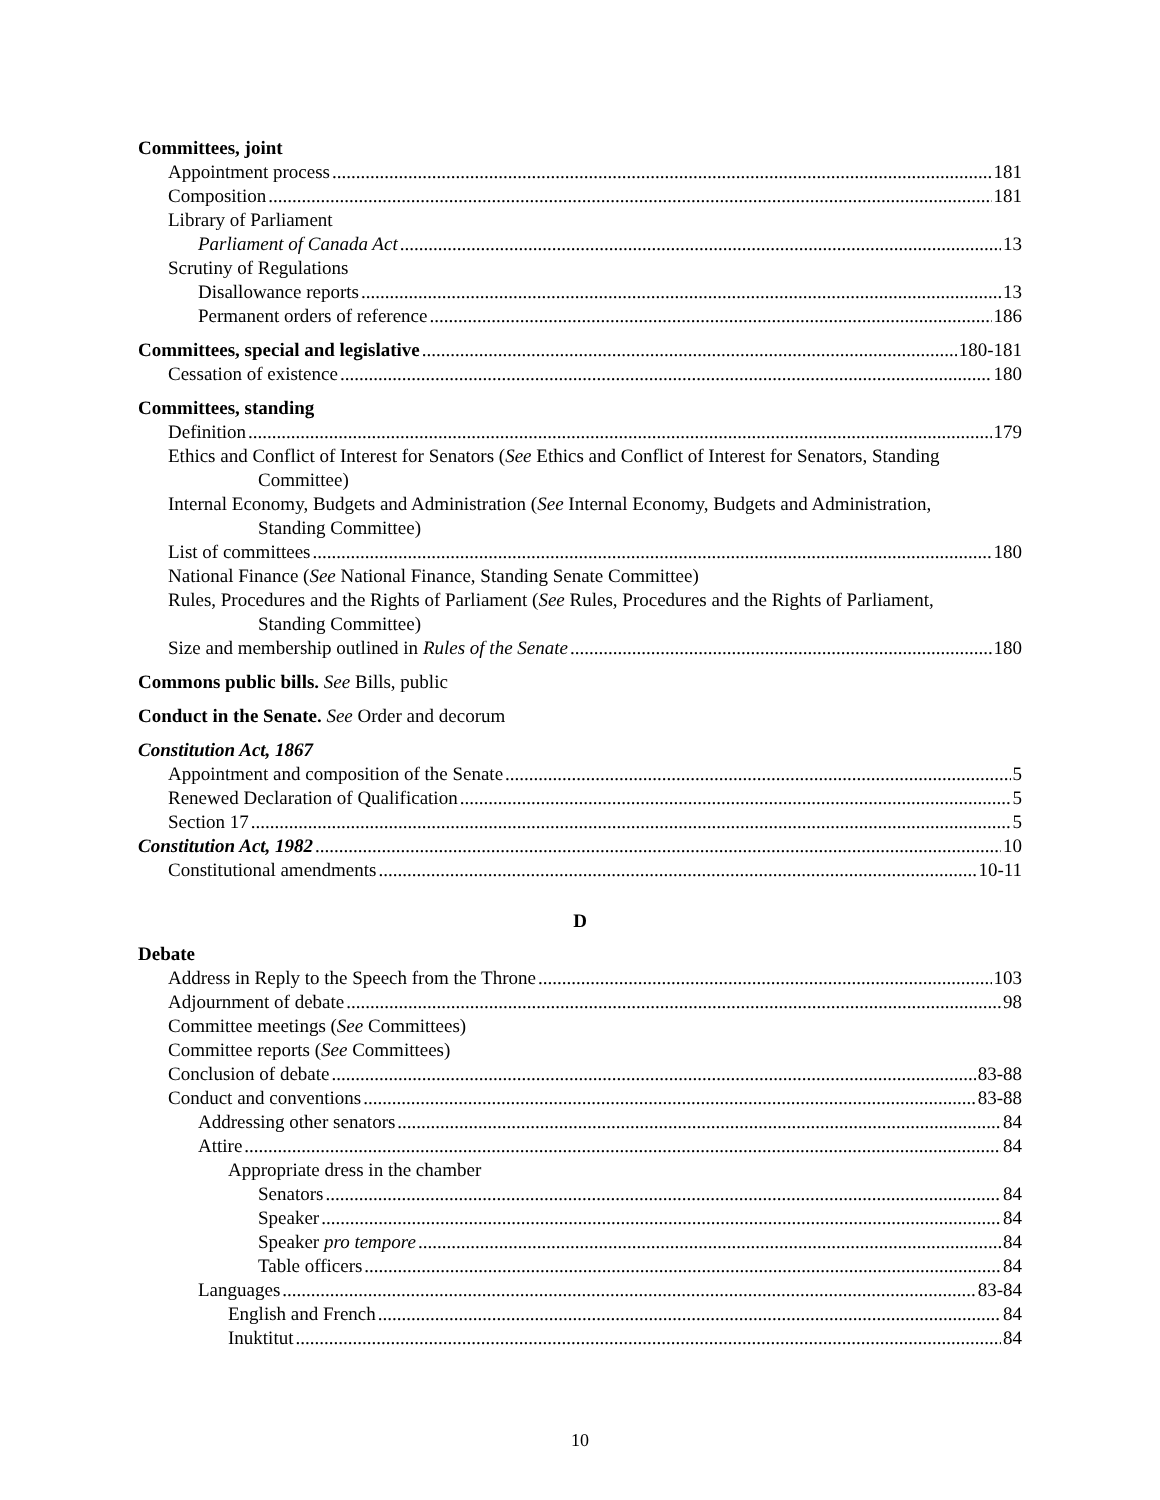Committees, joint
Appointment process 181
Composition 181
Library of Parliament
Parliament of Canada Act 13
Scrutiny of Regulations
Disallowance reports 13
Permanent orders of reference 186
Committees, special and legislative 180-181
Cessation of existence 180
Committees, standing
Definition 179
Ethics and Conflict of Interest for Senators (See Ethics and Conflict of Interest for Senators, Standing
Committee)
Internal Economy, Budgets and Administration (See Internal Economy, Budgets and Administration,
Standing Committee)
List of committees 180
National Finance (See National Finance, Standing Senate Committee)
Rules, Procedures and the Rights of Parliament (See Rules, Procedures and the Rights of Parliament,
Standing Committee)
Size and membership outlined in Rules of the Senate 180
Commons public bills. See Bills, public
Conduct in the Senate. See Order and decorum
Constitution Act, 1867
Appointment and composition of the Senate 5
Renewed Declaration of Qualification 5
Section 17 5
Constitution Act, 1982 10
Constitutional amendments 10-11
D
Debate
Address in Reply to the Speech from the Throne 103
Adjournment of debate 98
Committee meetings (See Committees)
Committee reports (See Committees)
Conclusion of debate 83-88
Conduct and conventions 83-88
Addressing other senators 84
Attire 84
Appropriate dress in the chamber
Senators 84
Speaker 84
Speaker pro tempore 84
Table officers 84
Languages 83-84
English and French 84
Inuktitut 84
10